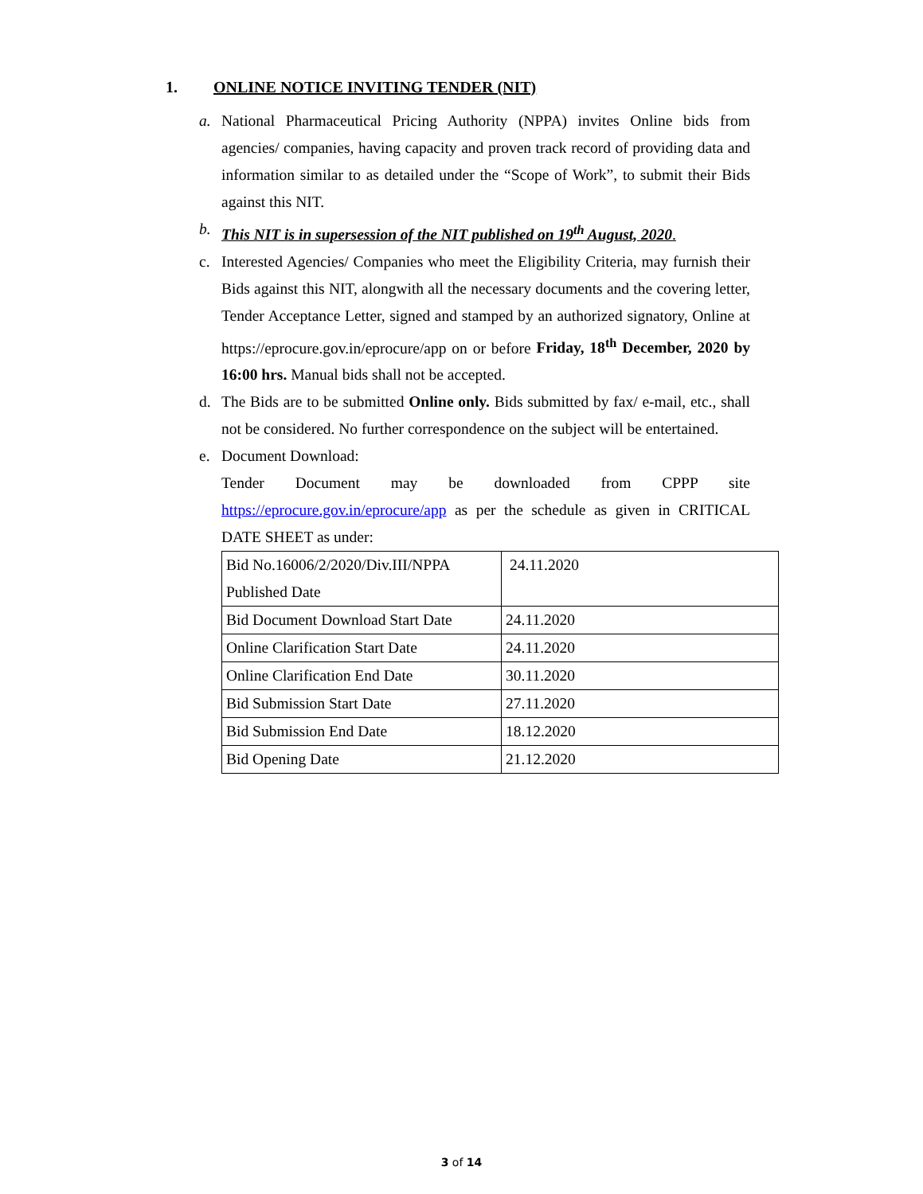1. ONLINE NOTICE INVITING TENDER (NIT)
a. National Pharmaceutical Pricing Authority (NPPA) invites Online bids from agencies/ companies, having capacity and proven track record of providing data and information similar to as detailed under the “Scope of Work”, to submit their Bids against this NIT.
b. This NIT is in supersession of the NIT published on 19<sup>th</sup> August, 2020.
c. Interested Agencies/ Companies who meet the Eligibility Criteria, may furnish their Bids against this NIT, alongwith all the necessary documents and the covering letter, Tender Acceptance Letter, signed and stamped by an authorized signatory, Online at https://eprocure.gov.in/eprocure/app on or before Friday, 18<sup>th</sup> December, 2020 by 16:00 hrs. Manual bids shall not be accepted.
d. The Bids are to be submitted Online only. Bids submitted by fax/ e-mail, etc., shall not be considered. No further correspondence on the subject will be entertained.
e. Document Download:
Tender Document may be downloaded from CPPP site https://eprocure.gov.in/eprocure/app as per the schedule as given in CRITICAL DATE SHEET as under:
| Bid No.16006/2/2020/Div.III/NPPA Published Date | 24.11.2020 |
| Bid Document Download Start Date | 24.11.2020 |
| Online Clarification Start Date | 24.11.2020 |
| Online Clarification End Date | 30.11.2020 |
| Bid Submission Start Date | 27.11.2020 |
| Bid Submission End Date | 18.12.2020 |
| Bid Opening Date | 21.12.2020 |
3 of 14